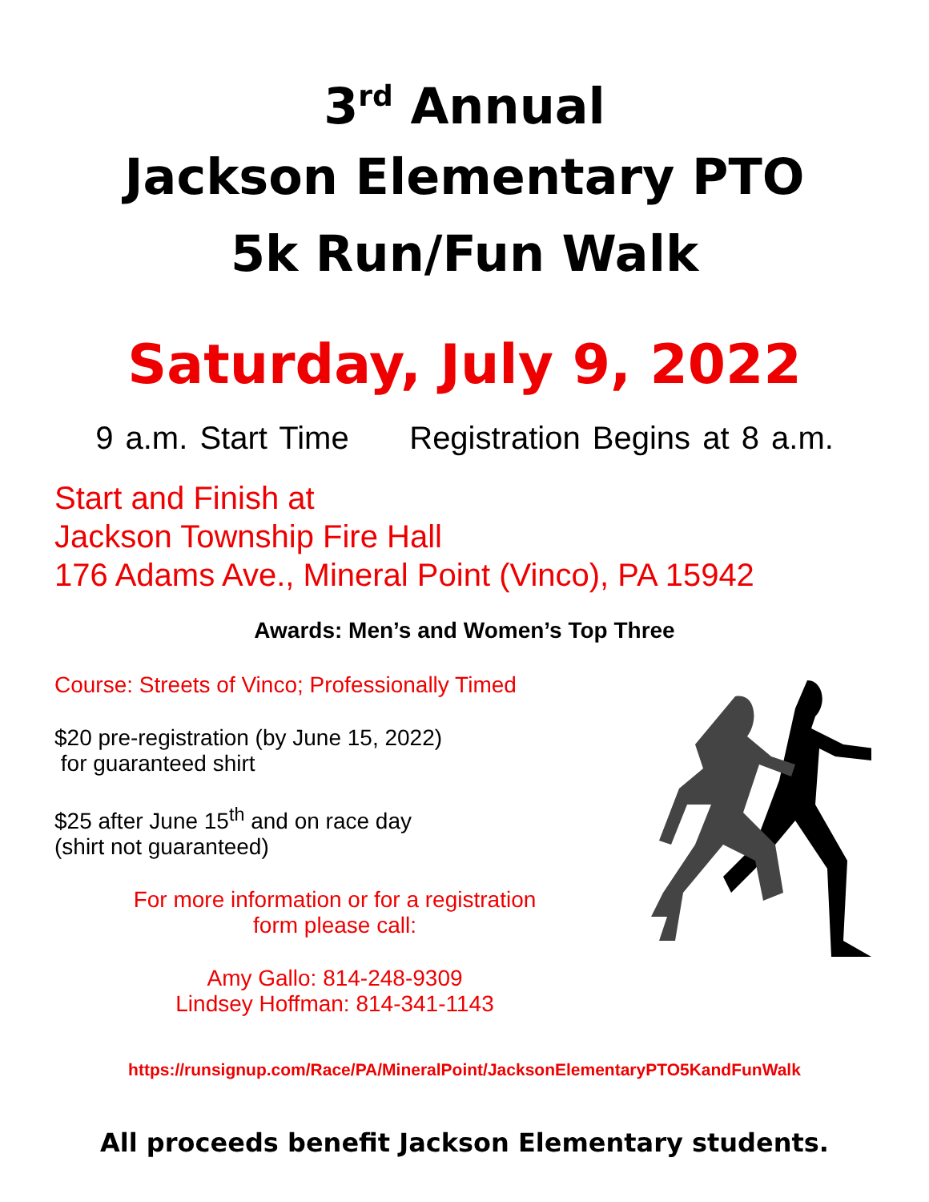3<sup>rd</sup> Annual
Jackson Elementary PTO
5k Run/Fun Walk
Saturday, July 9, 2022
9 a.m. Start Time Registration Begins at 8 a.m.
Start and Finish at
Jackson Township Fire Hall
176 Adams Ave., Mineral Point (Vinco), PA 15942
Awards: Men’s and Women’s Top Three
Course: Streets of Vinco; Professionally Timed
$20 pre-registration (by June 15, 2022)
for guaranteed shirt
$25 after June 15<sup>th</sup> and on race day
(shirt not guaranteed)
For more information or for a registration
form please call:
Amy Gallo: 814-248-9309
Lindsey Hoffman: 814-341-1143
https://runsignup.com/Race/PA/MineralPoint/JacksonElementaryPTO5KandFunWalk
All proceeds benefit Jackson Elementary students.